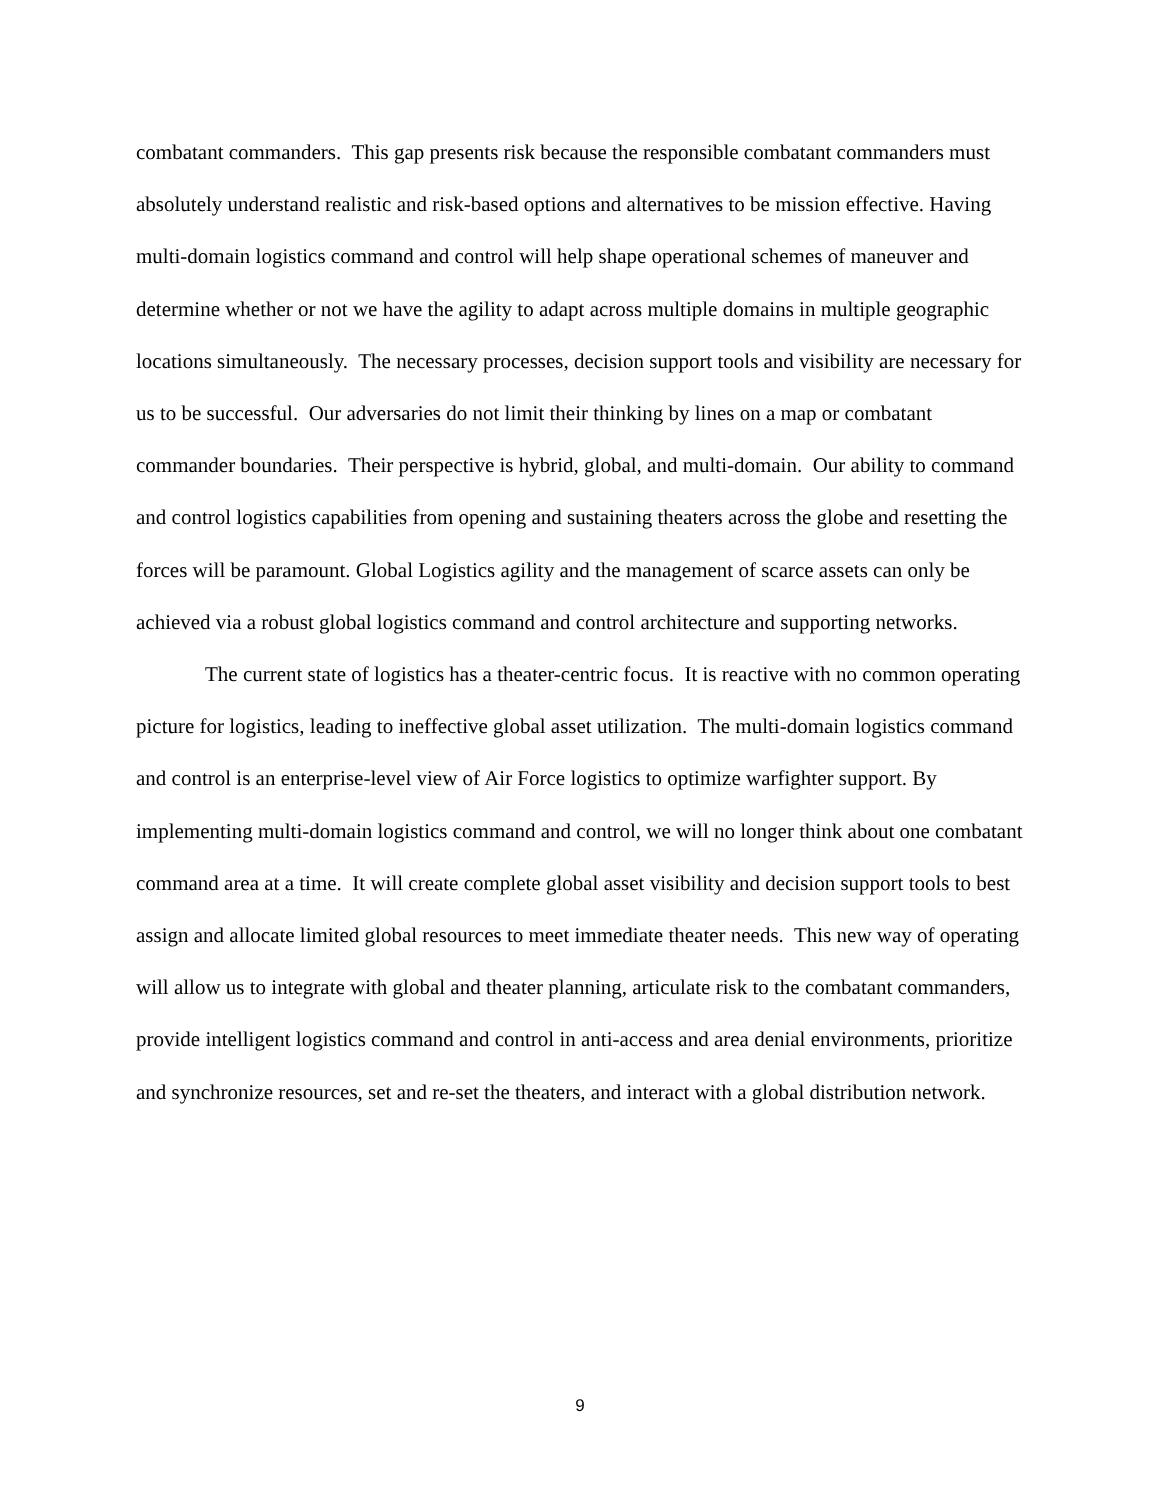combatant commanders. This gap presents risk because the responsible combatant commanders must absolutely understand realistic and risk-based options and alternatives to be mission effective. Having multi-domain logistics command and control will help shape operational schemes of maneuver and determine whether or not we have the agility to adapt across multiple domains in multiple geographic locations simultaneously. The necessary processes, decision support tools and visibility are necessary for us to be successful. Our adversaries do not limit their thinking by lines on a map or combatant commander boundaries. Their perspective is hybrid, global, and multi-domain. Our ability to command and control logistics capabilities from opening and sustaining theaters across the globe and resetting the forces will be paramount. Global Logistics agility and the management of scarce assets can only be achieved via a robust global logistics command and control architecture and supporting networks.
The current state of logistics has a theater-centric focus. It is reactive with no common operating picture for logistics, leading to ineffective global asset utilization. The multi-domain logistics command and control is an enterprise-level view of Air Force logistics to optimize warfighter support. By implementing multi-domain logistics command and control, we will no longer think about one combatant command area at a time. It will create complete global asset visibility and decision support tools to best assign and allocate limited global resources to meet immediate theater needs. This new way of operating will allow us to integrate with global and theater planning, articulate risk to the combatant commanders, provide intelligent logistics command and control in anti-access and area denial environments, prioritize and synchronize resources, set and re-set the theaters, and interact with a global distribution network.
9